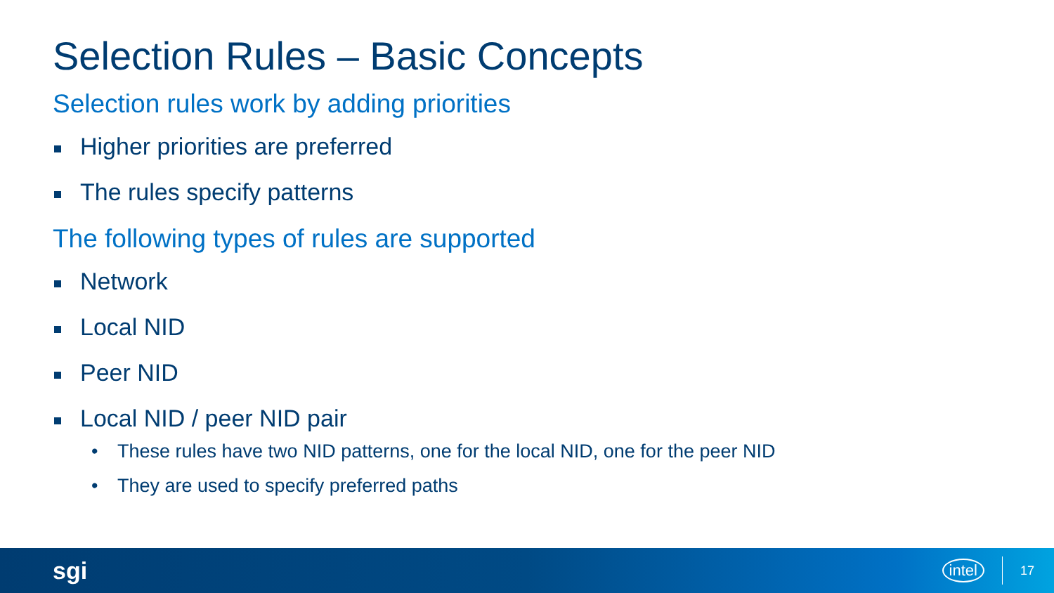Selection Rules – Basic Concepts
Selection rules work by adding priorities
Higher priorities are preferred
The rules specify patterns
The following types of rules are supported
Network
Local NID
Peer NID
Local NID / peer NID pair
• These rules have two NID patterns, one for the local NID, one for the peer NID
• They are used to specify preferred paths
sgi intel 17